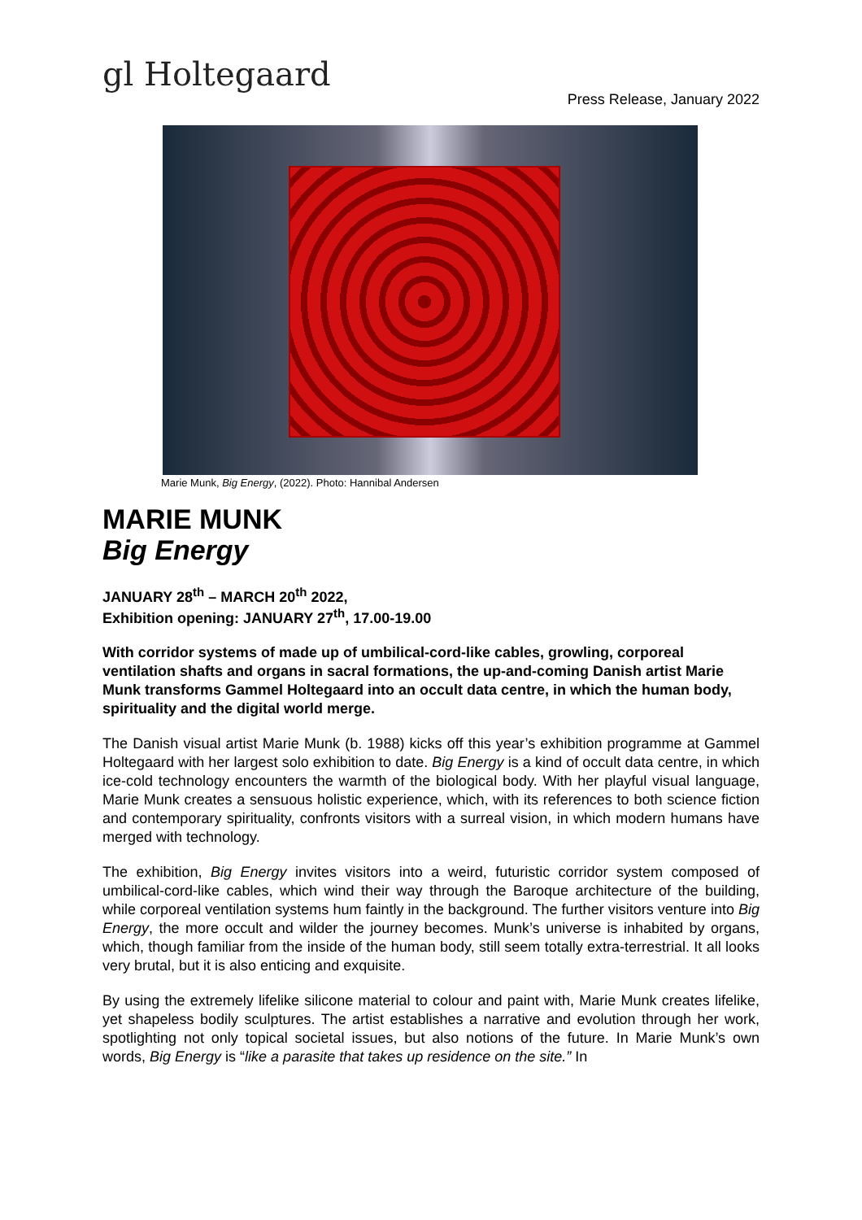gl Holtegaard
Press Release, January 2022
Marie Munk, Big Energy, (2022). Photo: Hannibal Andersen
MARIE MUNK
Big Energy
JANUARY 28<sup>th</sup> – MARCH 20<sup>th</sup> 2022,
Exhibition opening: JANUARY 27<sup>th</sup>, 17.00-19.00
With corridor systems of made up of umbilical-cord-like cables, growling, corporeal ventilation shafts and organs in sacral formations, the up-and-coming Danish artist Marie Munk transforms Gammel Holtegaard into an occult data centre, in which the human body, spirituality and the digital world merge.
The Danish visual artist Marie Munk (b. 1988) kicks off this year’s exhibition programme at Gammel Holtegaard with her largest solo exhibition to date. Big Energy is a kind of occult data centre, in which ice-cold technology encounters the warmth of the biological body. With her playful visual language, Marie Munk creates a sensuous holistic experience, which, with its references to both science fiction and contemporary spirituality, confronts visitors with a surreal vision, in which modern humans have merged with technology.
The exhibition, Big Energy invites visitors into a weird, futuristic corridor system composed of umbilical-cord-like cables, which wind their way through the Baroque architecture of the building, while corporeal ventilation systems hum faintly in the background. The further visitors venture into Big Energy, the more occult and wilder the journey becomes. Munk’s universe is inhabited by organs, which, though familiar from the inside of the human body, still seem totally extra-terrestrial. It all looks very brutal, but it is also enticing and exquisite.
By using the extremely lifelike silicone material to colour and paint with, Marie Munk creates lifelike, yet shapeless bodily sculptures. The artist establishes a narrative and evolution through her work, spotlighting not only topical societal issues, but also notions of the future. In Marie Munk’s own words, Big Energy is “like a parasite that takes up residence on the site.” In